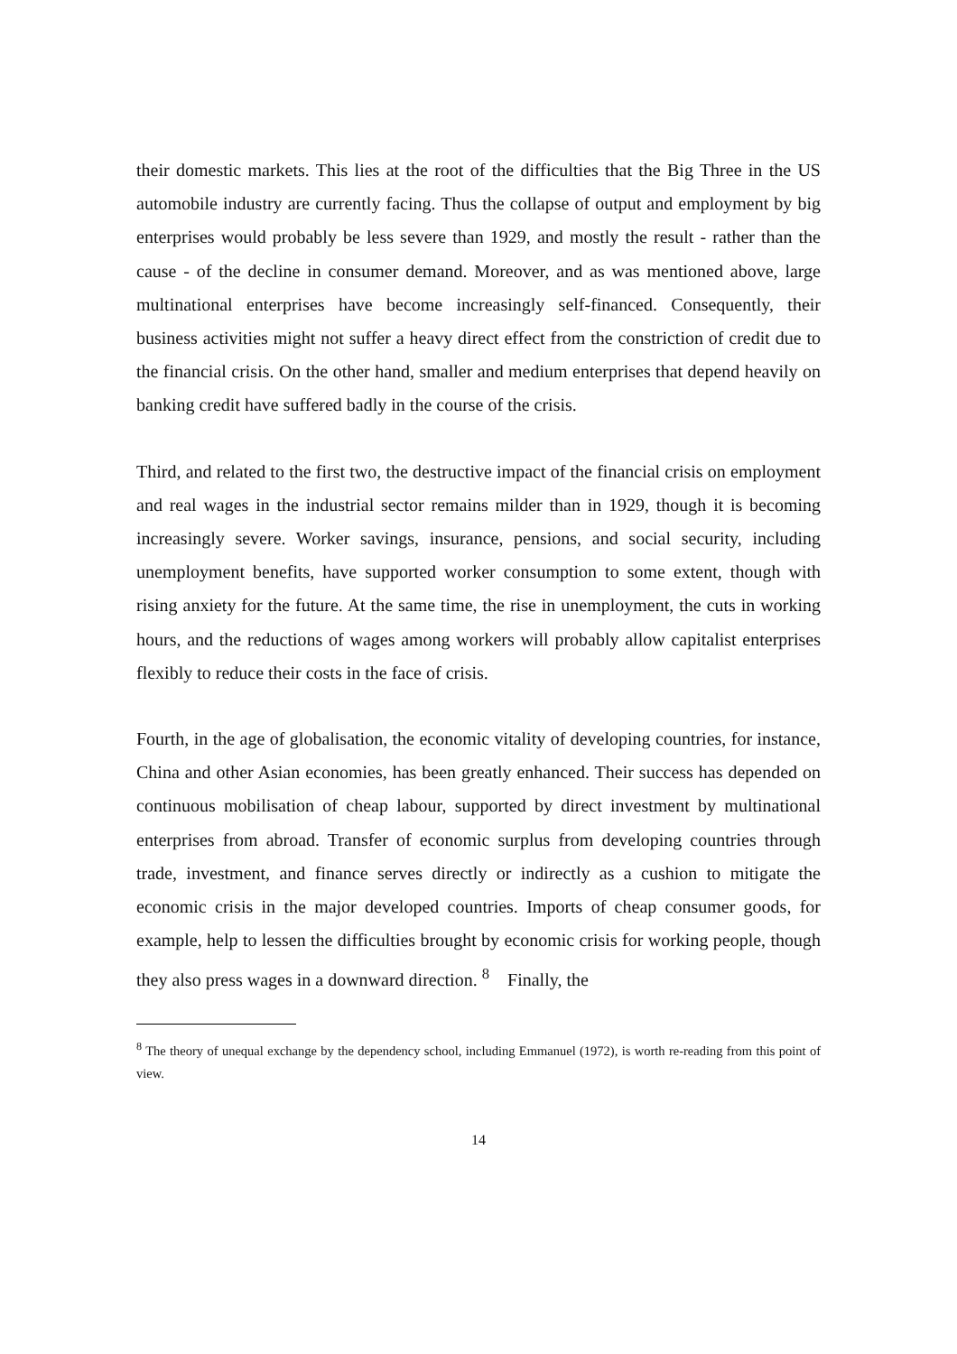their domestic markets. This lies at the root of the difficulties that the Big Three in the US automobile industry are currently facing. Thus the collapse of output and employment by big enterprises would probably be less severe than 1929, and mostly the result - rather than the cause - of the decline in consumer demand. Moreover, and as was mentioned above, large multinational enterprises have become increasingly self-financed. Consequently, their business activities might not suffer a heavy direct effect from the constriction of credit due to the financial crisis. On the other hand, smaller and medium enterprises that depend heavily on banking credit have suffered badly in the course of the crisis.
Third, and related to the first two, the destructive impact of the financial crisis on employment and real wages in the industrial sector remains milder than in 1929, though it is becoming increasingly severe. Worker savings, insurance, pensions, and social security, including unemployment benefits, have supported worker consumption to some extent, though with rising anxiety for the future. At the same time, the rise in unemployment, the cuts in working hours, and the reductions of wages among workers will probably allow capitalist enterprises flexibly to reduce their costs in the face of crisis.
Fourth, in the age of globalisation, the economic vitality of developing countries, for instance, China and other Asian economies, has been greatly enhanced. Their success has depended on continuous mobilisation of cheap labour, supported by direct investment by multinational enterprises from abroad. Transfer of economic surplus from developing countries through trade, investment, and finance serves directly or indirectly as a cushion to mitigate the economic crisis in the major developed countries. Imports of cheap consumer goods, for example, help to lessen the difficulties brought by economic crisis for working people, though they also press wages in a downward direction. <sup>8</sup> Finally, the
<sup>8</sup> The theory of unequal exchange by the dependency school, including Emmanuel (1972), is worth re-reading from this point of view.
14